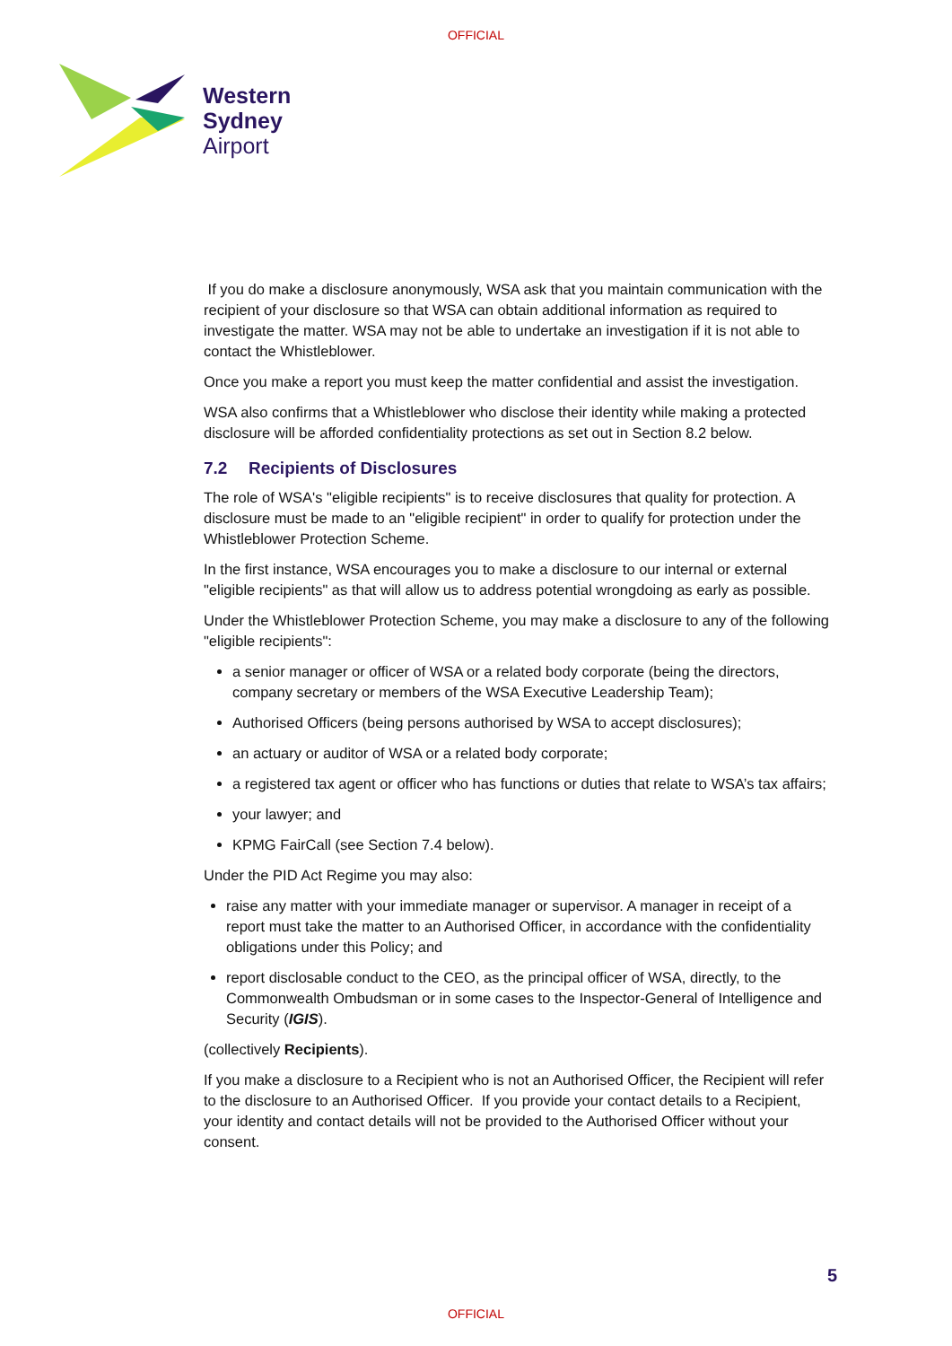OFFICIAL
Western
Sydney
Airport
If you do make a disclosure anonymously, WSA ask that you maintain communication with the recipient of your disclosure so that WSA can obtain additional information as required to investigate the matter. WSA may not be able to undertake an investigation if it is not able to contact the Whistleblower.
Once you make a report you must keep the matter confidential and assist the investigation.
WSA also confirms that a Whistleblower who disclose their identity while making a protected disclosure will be afforded confidentiality protections as set out in Section 8.2 below.
7.2 Recipients of Disclosures
The role of WSA's "eligible recipients" is to receive disclosures that quality for protection. A disclosure must be made to an "eligible recipient" in order to qualify for protection under the Whistleblower Protection Scheme.
In the first instance, WSA encourages you to make a disclosure to our internal or external "eligible recipients" as that will allow us to address potential wrongdoing as early as possible.
Under the Whistleblower Protection Scheme, you may make a disclosure to any of the following "eligible recipients":
a senior manager or officer of WSA or a related body corporate (being the directors, company secretary or members of the WSA Executive Leadership Team);
Authorised Officers (being persons authorised by WSA to accept disclosures);
an actuary or auditor of WSA or a related body corporate;
a registered tax agent or officer who has functions or duties that relate to WSA’s tax affairs;
your lawyer; and
KPMG FairCall (see Section 7.4 below).
Under the PID Act Regime you may also:
raise any matter with your immediate manager or supervisor. A manager in receipt of a report must take the matter to an Authorised Officer, in accordance with the confidentiality obligations under this Policy; and
report disclosable conduct to the CEO, as the principal officer of WSA, directly, to the Commonwealth Ombudsman or in some cases to the Inspector-General of Intelligence and Security (IGIS).
(collectively Recipients).
If you make a disclosure to a Recipient who is not an Authorised Officer, the Recipient will refer to the disclosure to an Authorised Officer. If you provide your contact details to a Recipient, your identity and contact details will not be provided to the Authorised Officer without your consent.
5
OFFICIAL